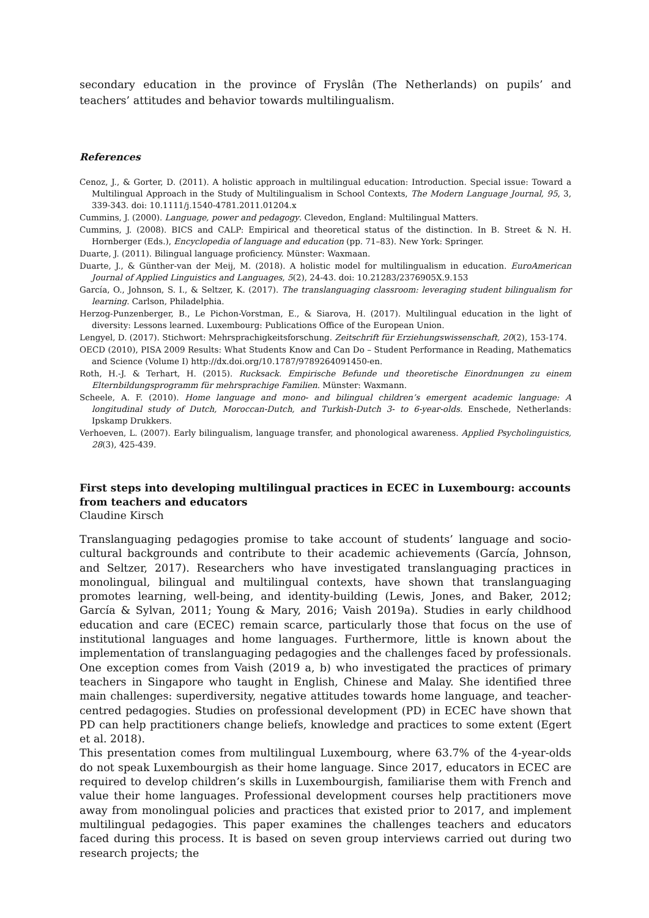secondary education in the province of Fryslân (The Netherlands) on pupils’ and teachers’ attitudes and behavior towards multilingualism.
References
Cenoz, J., & Gorter, D. (2011). A holistic approach in multilingual education: Introduction. Special issue: Toward a Multilingual Approach in the Study of Multilingualism in School Contexts, The Modern Language Journal, 95, 3, 339-343. doi: 10.1111/j.1540-4781.2011.01204.x
Cummins, J. (2000). Language, power and pedagogy. Clevedon, England: Multilingual Matters.
Cummins, J. (2008). BICS and CALP: Empirical and theoretical status of the distinction. In B. Street & N. H. Hornberger (Eds.), Encyclopedia of language and education (pp. 71–83). New York: Springer.
Duarte, J. (2011). Bilingual language proficiency. Münster: Waxmaan.
Duarte, J., & Günther-van der Meij, M. (2018). A holistic model for multilingualism in education. EuroAmerican Journal of Applied Linguistics and Languages, 5(2), 24-43. doi: 10.21283/2376905X.9.153
García, O., Johnson, S. I., & Seltzer, K. (2017). The translanguaging classroom: leveraging student bilingualism for learning. Carlson, Philadelphia.
Herzog-Punzenberger, B., Le Pichon-Vorstman, E., & Siarova, H. (2017). Multilingual education in the light of diversity: Lessons learned. Luxembourg: Publications Office of the European Union.
Lengyel, D. (2017). Stichwort: Mehrsprachigkeitsforschung. Zeitschrift für Erziehungswissenschaft, 20(2), 153-174.
OECD (2010), PISA 2009 Results: What Students Know and Can Do – Student Performance in Reading, Mathematics and Science (Volume I) http://dx.doi.org/10.1787/9789264091450-en.
Roth, H.-J. & Terhart, H. (2015). Rucksack. Empirische Befunde und theoretische Einordnungen zu einem Elternbildungsprogramm für mehrsprachige Familien. Münster: Waxmann.
Scheele, A. F. (2010). Home language and mono- and bilingual children’s emergent academic language: A longitudinal study of Dutch, Moroccan-Dutch, and Turkish-Dutch 3- to 6-year-olds. Enschede, Netherlands: Ipskamp Drukkers.
Verhoeven, L. (2007). Early bilingualism, language transfer, and phonological awareness. Applied Psycholinguistics, 28(3), 425-439.
First steps into developing multilingual practices in ECEC in Luxembourg: accounts from teachers and educators
Claudine Kirsch
Translanguaging pedagogies promise to take account of students’ language and socio-cultural backgrounds and contribute to their academic achievements (García, Johnson, and Seltzer, 2017). Researchers who have investigated translanguaging practices in monolingual, bilingual and multilingual contexts, have shown that translanguaging promotes learning, well-being, and identity-building (Lewis, Jones, and Baker, 2012; García & Sylvan, 2011; Young & Mary, 2016; Vaish 2019a). Studies in early childhood education and care (ECEC) remain scarce, particularly those that focus on the use of institutional languages and home languages. Furthermore, little is known about the implementation of translanguaging pedagogies and the challenges faced by professionals. One exception comes from Vaish (2019 a, b) who investigated the practices of primary teachers in Singapore who taught in English, Chinese and Malay. She identified three main challenges: superdiversity, negative attitudes towards home language, and teacher-centred pedagogies. Studies on professional development (PD) in ECEC have shown that PD can help practitioners change beliefs, knowledge and practices to some extent (Egert et al. 2018).
This presentation comes from multilingual Luxembourg, where 63.7% of the 4-year-olds do not speak Luxembourgish as their home language. Since 2017, educators in ECEC are required to develop children’s skills in Luxembourgish, familiarise them with French and value their home languages. Professional development courses help practitioners move away from monolingual policies and practices that existed prior to 2017, and implement multilingual pedagogies. This paper examines the challenges teachers and educators faced during this process. It is based on seven group interviews carried out during two research projects; the